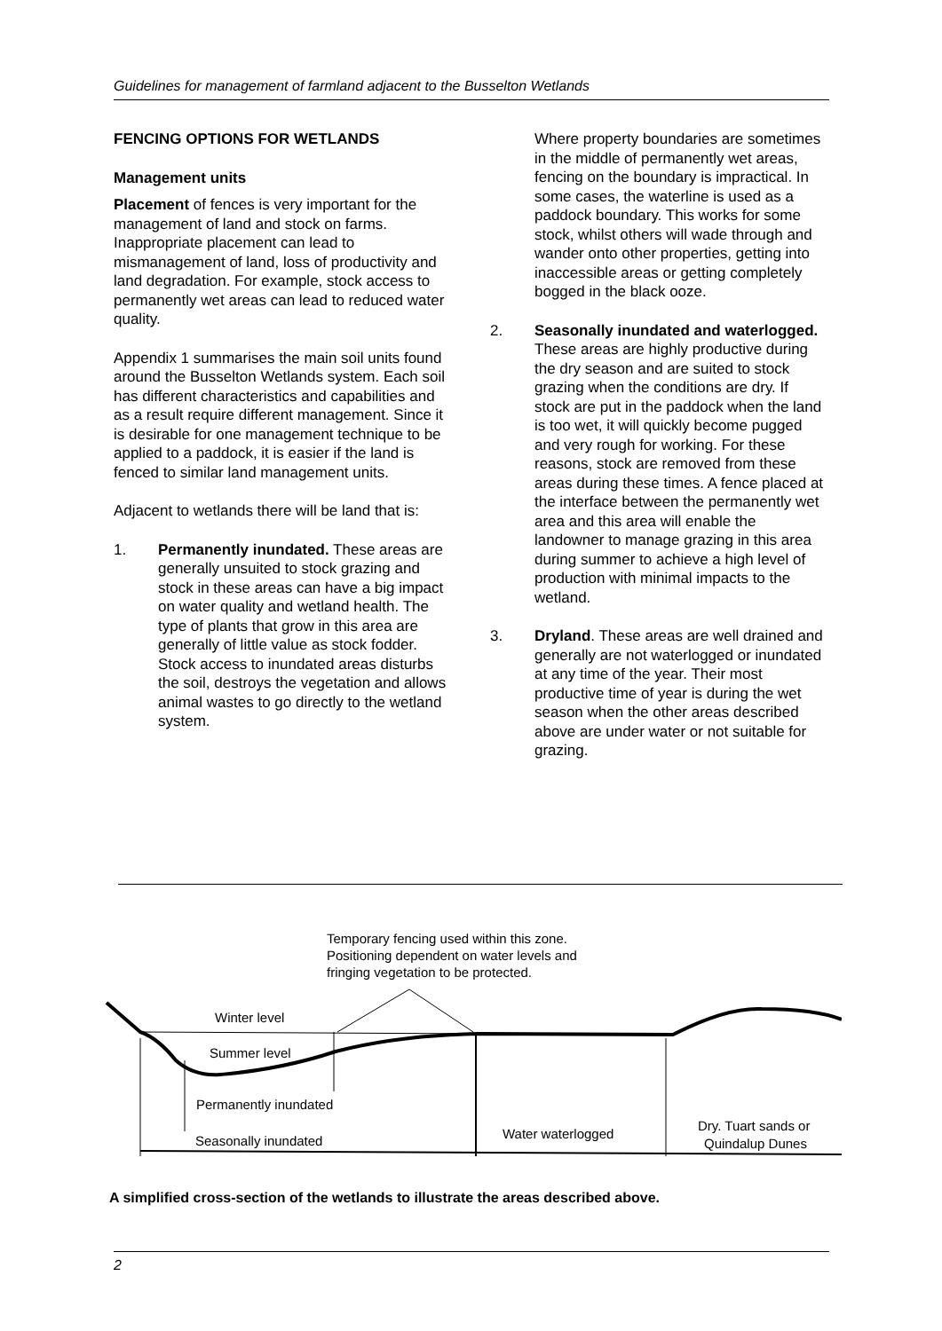Guidelines for management of farmland adjacent to the Busselton Wetlands
FENCING OPTIONS FOR WETLANDS
Management units
Placement of fences is very important for the management of land and stock on farms. Inappropriate placement can lead to mismanagement of land, loss of productivity and land degradation. For example, stock access to permanently wet areas can lead to reduced water quality.
Appendix 1 summarises the main soil units found around the Busselton Wetlands system. Each soil has different characteristics and capabilities and as a result require different management. Since it is desirable for one management technique to be applied to a paddock, it is easier if the land is fenced to similar land management units.
Adjacent to wetlands there will be land that is:
1. Permanently inundated. These areas are generally unsuited to stock grazing and stock in these areas can have a big impact on water quality and wetland health. The type of plants that grow in this area are generally of little value as stock fodder. Stock access to inundated areas disturbs the soil, destroys the vegetation and allows animal wastes to go directly to the wetland system.
Where property boundaries are sometimes in the middle of permanently wet areas, fencing on the boundary is impractical. In some cases, the waterline is used as a paddock boundary. This works for some stock, whilst others will wade through and wander onto other properties, getting into inaccessible areas or getting completely bogged in the black ooze.
2. Seasonally inundated and waterlogged. These areas are highly productive during the dry season and are suited to stock grazing when the conditions are dry. If stock are put in the paddock when the land is too wet, it will quickly become pugged and very rough for working. For these reasons, stock are removed from these areas during these times. A fence placed at the interface between the permanently wet area and this area will enable the landowner to manage grazing in this area during summer to achieve a high level of production with minimal impacts to the wetland.
3. Dryland. These areas are well drained and generally are not waterlogged or inundated at any time of the year. Their most productive time of year is during the wet season when the other areas described above are under water or not suitable for grazing.
Temporary fencing used within this zone.
Positioning dependent on water levels and
fringing vegetation to be protected.
Winter level
Summer level
Permanently inundated
Seasonally inundated
Water waterlogged
Dry. Tuart sands or
Quindalup Dunes
A simplified cross-section of the wetlands to illustrate the areas described above.
2